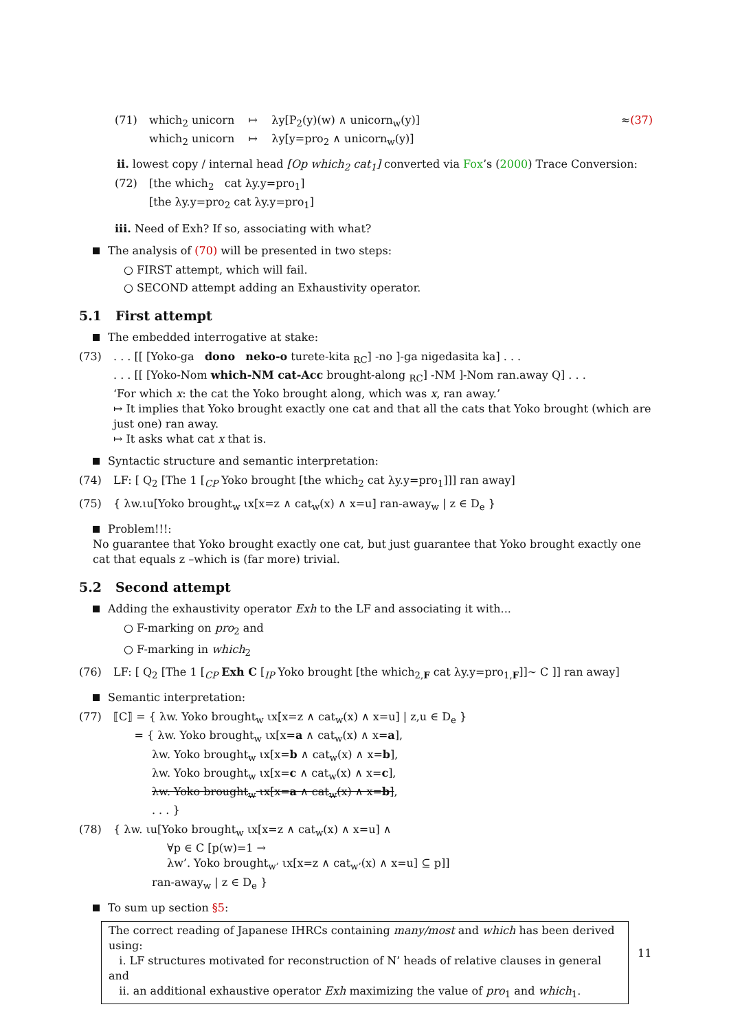(71) which<sub>2</sub> unicorn ↦ λy[P<sub>2</sub>(y)(w) ∧ unicorn<sub>w</sub>(y)] ≈(37)
which<sub>2</sub> unicorn ↦ λy[y=pro<sub>2</sub> ∧ unicorn<sub>w</sub>(y)]
ii. lowest copy / internal head [Op which<sub>2</sub> cat<sub>1</sub>] converted via Fox’s (2000) Trace Conversion:
(72) [the which<sub>2</sub> cat λy.y=pro<sub>1</sub>]
[the λy.y=pro<sub>2</sub> cat λy.y=pro<sub>1</sub>]
iii. Need of Exh? If so, associating with what?
The analysis of (70) will be presented in two steps:
○ FIRST attempt, which will fail.
○ SECOND attempt adding an Exhaustivity operator.
5.1 First attempt
The embedded interrogative at stake:
(73) . . . [[ [Yoko-ga dono neko-o turete-kita <sub>RC</sub>] -no ]-ga nigedasita ka] . . .
. . . [[ [Yoko-Nom which-NM cat-Acc brought-along <sub>RC</sub>] -NM ]-Nom ran.away Q] . . .
‘For which x: the cat the Yoko brought along, which was x, ran away.’
↦ It implies that Yoko brought exactly one cat and that all the cats that Yoko brought (which are just one) ran away.
↦ It asks what cat x that is.
Syntactic structure and semantic interpretation:
(74) LF: [ Q<sub>2</sub> [The 1 [<sub>CP</sub> Yoko brought [the which<sub>2</sub> cat λy.y=pro<sub>1</sub>]]] ran away]
(75) { λw.ιu[Yoko brought<sub>w</sub> ιx[x=z ∧ cat<sub>w</sub>(x) ∧ x=u] ran-away<sub>w</sub> | z ∈ D<sub>e</sub> }
Problem!!!:
No guarantee that Yoko brought exactly one cat, but just guarantee that Yoko brought exactly one cat that equals z –which is (far more) trivial.
5.2 Second attempt
Adding the exhaustivity operator Exh to the LF and associating it with...
○ F-marking on pro<sub>2</sub> and
○ F-marking in which<sub>2</sub>
(76) LF: [ Q<sub>2</sub> [The 1 [<sub>CP</sub> Exh C [<sub>IP</sub> Yoko brought [the which<sub>2,F</sub> cat λy.y=pro<sub>1,F</sub>]]∼ C ]] ran away]
Semantic interpretation:
(77) ⟦C⟧ = { λw. Yoko brought<sub>w</sub> ιx[x=z ∧ cat<sub>w</sub>(x) ∧ x=u] | z,u ∈ D<sub>e</sub> }
= { λw. Yoko brought<sub>w</sub> ιx[x=a ∧ cat<sub>w</sub>(x) ∧ x=a],
λw. Yoko brought<sub>w</sub> ιx[x=b ∧ cat<sub>w</sub>(x) ∧ x=b],
λw. Yoko brought<sub>w</sub> ιx[x=c ∧ cat<sub>w</sub>(x) ∧ x=c],
λw. Yoko brought<sub>w</sub> ιx[x=a ∧ cat<sub>w</sub>(x) ∧ x=b],
. . . }
(78) { λw. ιu[Yoko brought<sub>w</sub> ιx[x=z ∧ cat<sub>w</sub>(x) ∧ x=u] ∧
∀p ∈ C [p(w)=1 →
λw’. Yoko brought<sub>w’</sub> ιx[x=z ∧ cat<sub>w’</sub>(x) ∧ x=u] ⊆ p]]
ran-away<sub>w</sub> | z ∈ D<sub>e</sub> }
To sum up section §5:
The correct reading of Japanese IHRCs containing many/most and which has been derived using:
i. LF structures motivated for reconstruction of N’ heads of relative clauses in general and
ii. an additional exhaustive operator Exh maximizing the value of pro<sub>1</sub> and which<sub>1</sub>.
11